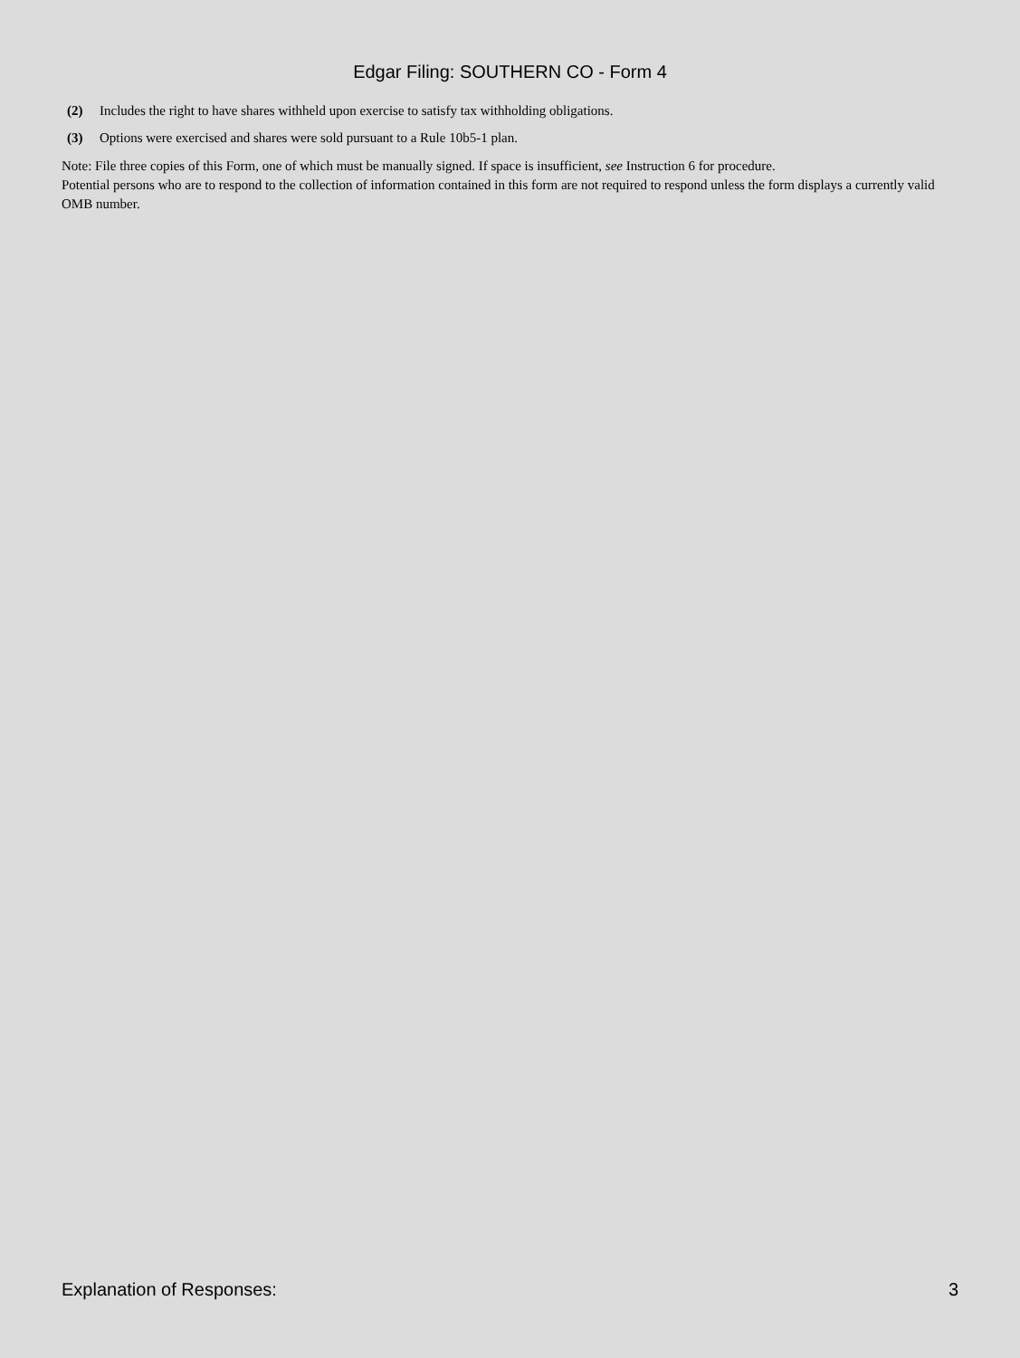Edgar Filing: SOUTHERN CO - Form 4
(2) Includes the right to have shares withheld upon exercise to satisfy tax withholding obligations.
(3) Options were exercised and shares were sold pursuant to a Rule 10b5-1 plan.
Note: File three copies of this Form, one of which must be manually signed. If space is insufficient, see Instruction 6 for procedure.
Potential persons who are to respond to the collection of information contained in this form are not required to respond unless the form displays a currently valid OMB number.
Explanation of Responses: 3